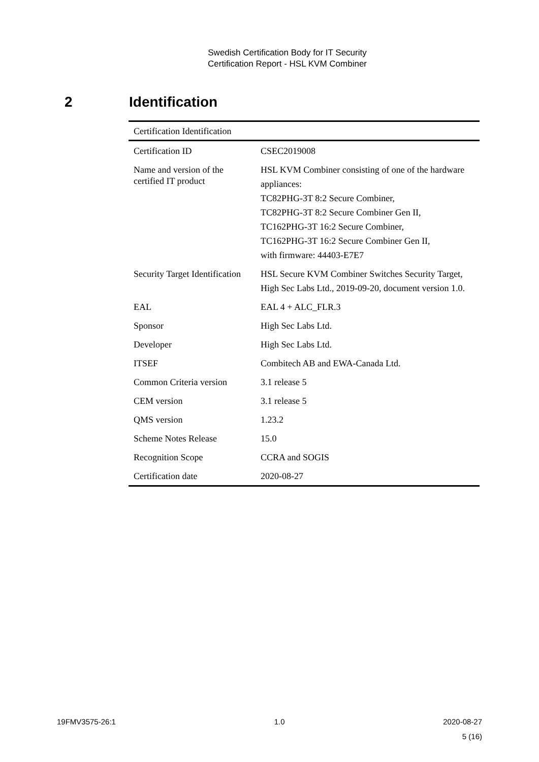Swedish Certification Body for IT Security
Certification Report - HSL KVM Combiner
2 Identification
| Certification Identification | |
| --- | --- |
| Certification ID | CSEC2019008 |
| Name and version of the certified IT product | HSL KVM Combiner consisting of one of the hardware appliances: TC82PHG-3T 8:2 Secure Combiner, TC82PHG-3T 8:2 Secure Combiner Gen II, TC162PHG-3T 16:2 Secure Combiner, TC162PHG-3T 16:2 Secure Combiner Gen II, with firmware: 44403-E7E7 |
| Security Target Identification | HSL Secure KVM Combiner Switches Security Target, High Sec Labs Ltd., 2019-09-20, document version 1.0. |
| EAL | EAL 4 + ALC_FLR.3 |
| Sponsor | High Sec Labs Ltd. |
| Developer | High Sec Labs Ltd. |
| ITSEF | Combitech AB and EWA-Canada Ltd. |
| Common Criteria version | 3.1 release 5 |
| CEM version | 3.1 release 5 |
| QMS version | 1.23.2 |
| Scheme Notes Release | 15.0 |
| Recognition Scope | CCRA and SOGIS |
| Certification date | 2020-08-27 |
19FMV3575-26:1 1.0 2020-08-27
5 (16)